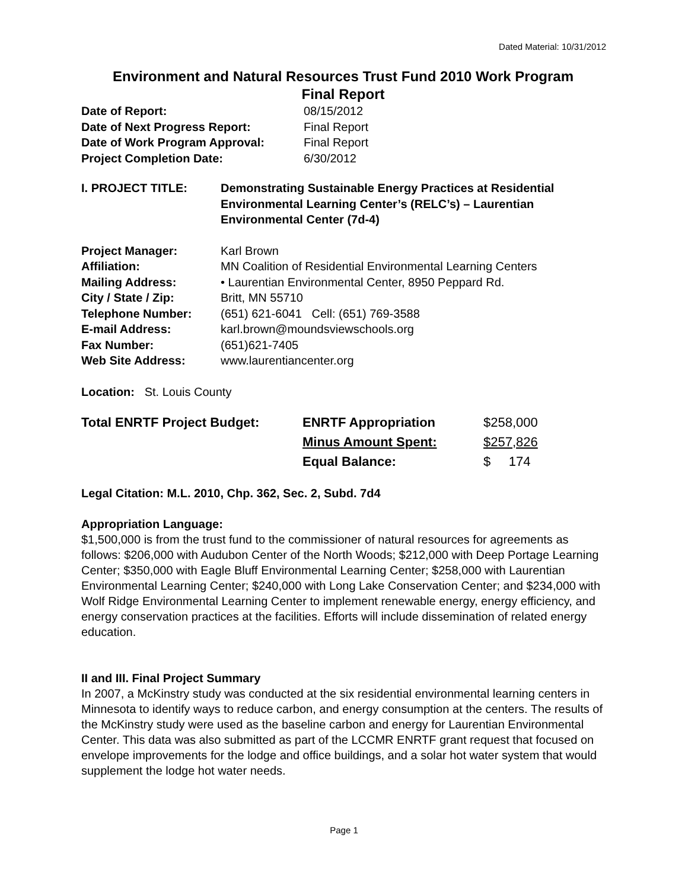Dated Material: 10/31/2012
Environment and Natural Resources Trust Fund 2010 Work Program
Final Report
| Date of Report: | 08/15/2012 |
| Date of Next Progress Report: | Final Report |
| Date of Work Program Approval: | Final Report |
| Project Completion Date: | 6/30/2012 |
| I. PROJECT TITLE: | Demonstrating Sustainable Energy Practices at Residential Environmental Learning Center’s (RELC’s) – Laurentian Environmental Center (7d-4) |
| Project Manager: | Karl Brown |
| Affiliation: | MN Coalition of Residential Environmental Learning Centers |
| Mailing Address: | • Laurentian Environmental Center, 8950 Peppard Rd. |
| City / State / Zip: | Britt, MN 55710 |
| Telephone Number: | (651) 621-6041 Cell: (651) 769-3588 |
| E-mail Address: | karl.brown@moundsviewschools.org |
| Fax Number: | (651)621-7405 |
| Web Site Address: | www.laurentiancenter.org |
Location: St. Louis County
| Total ENRTF Project Budget: | ENRTF Appropriation | $258,000 |
| | Minus Amount Spent: | $257,826 |
| | Equal Balance: | $ 174 |
Legal Citation: M.L. 2010, Chp. 362, Sec. 2, Subd. 7d4
Appropriation Language:
$1,500,000 is from the trust fund to the commissioner of natural resources for agreements as follows: $206,000 with Audubon Center of the North Woods; $212,000 with Deep Portage Learning Center; $350,000 with Eagle Bluff Environmental Learning Center; $258,000 with Laurentian Environmental Learning Center; $240,000 with Long Lake Conservation Center; and $234,000 with Wolf Ridge Environmental Learning Center to implement renewable energy, energy efficiency, and energy conservation practices at the facilities. Efforts will include dissemination of related energy education.
II and III. Final Project Summary
In 2007, a McKinstry study was conducted at the six residential environmental learning centers in Minnesota to identify ways to reduce carbon, and energy consumption at the centers. The results of the McKinstry study were used as the baseline carbon and energy for Laurentian Environmental Center. This data was also submitted as part of the LCCMR ENRTF grant request that focused on envelope improvements for the lodge and office buildings, and a solar hot water system that would supplement the lodge hot water needs.
Page 1